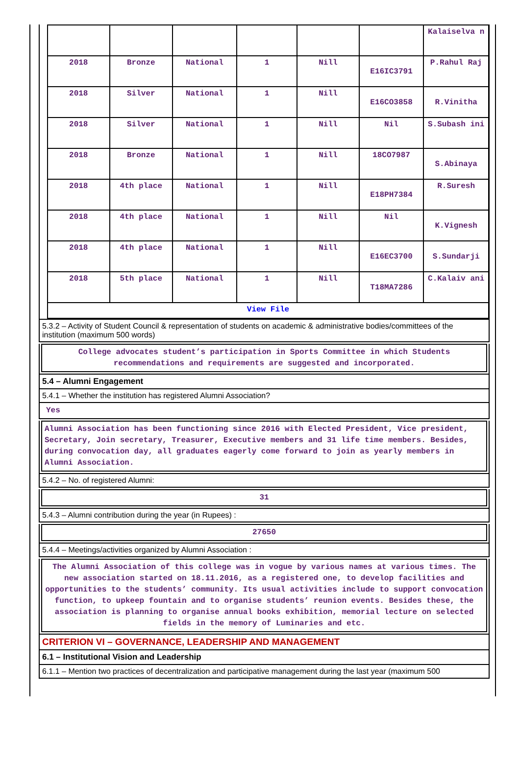| | | | | | | Kalaiselva n |
| 2018 | Bronze | National | 1 | Nill | E16IC3791 | P.Rahul Raj |
| 2018 | Silver | National | 1 | Nill | E16CO3858 | R.Vinitha |
| 2018 | Silver | National | 1 | Nill | Nil | S.Subash ini |
| 2018 | Bronze | National | 1 | Nill | 18CO7987 | S.Abinaya |
| 2018 | 4th place | National | 1 | Nill | E18PH7384 | R.Suresh |
| 2018 | 4th place | National | 1 | Nill | Nil | K.Vignesh |
| 2018 | 4th place | National | 1 | Nill | E16EC3700 | S.Sundarji |
| 2018 | 5th place | National | 1 | Nill | T18MA7286 | C.Kalaiv ani |
| View File | | | | | | |
5.3.2 – Activity of Student Council & representation of students on academic & administrative bodies/committees of the institution (maximum 500 words)
College advocates student’s participation in Sports Committee in which Students recommendations and requirements are suggested and incorporated.
5.4 – Alumni Engagement
5.4.1 – Whether the institution has registered Alumni Association?
Yes
Alumni Association has been functioning since 2016 with Elected President, Vice president, Secretary, Join secretary, Treasurer, Executive members and 31 life time members. Besides, during convocation day, all graduates eagerly come forward to join as yearly members in Alumni Association.
5.4.2 – No. of registered Alumni:
31
5.4.3 – Alumni contribution during the year (in Rupees) :
27650
5.4.4 – Meetings/activities organized by Alumni Association :
The Alumni Association of this college was in vogue by various names at various times. The new association started on 18.11.2016, as a registered one, to develop facilities and opportunities to the students’ community. Its usual activities include to support convocation function, to upkeep fountain and to organise students’ reunion events. Besides these, the association is planning to organise annual books exhibition, memorial lecture on selected fields in the memory of Luminaries and etc.
CRITERION VI – GOVERNANCE, LEADERSHIP AND MANAGEMENT
6.1 – Institutional Vision and Leadership
6.1.1 – Mention two practices of decentralization and participative management during the last year (maximum 500